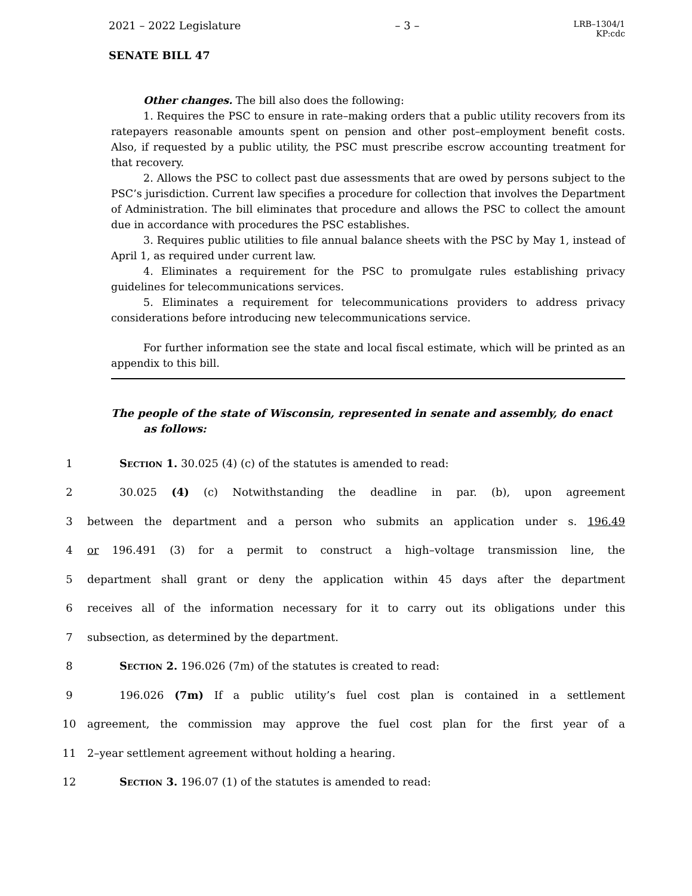2021 – 2022 Legislature – 3 – LRB–1304/1
KP:cdc
SENATE BILL 47
Other changes. The bill also does the following:
1. Requires the PSC to ensure in rate–making orders that a public utility recovers from its ratepayers reasonable amounts spent on pension and other post–employment benefit costs. Also, if requested by a public utility, the PSC must prescribe escrow accounting treatment for that recovery.
2. Allows the PSC to collect past due assessments that are owed by persons subject to the PSC’s jurisdiction. Current law specifies a procedure for collection that involves the Department of Administration. The bill eliminates that procedure and allows the PSC to collect the amount due in accordance with procedures the PSC establishes.
3. Requires public utilities to file annual balance sheets with the PSC by May 1, instead of April 1, as required under current law.
4. Eliminates a requirement for the PSC to promulgate rules establishing privacy guidelines for telecommunications services.
5. Eliminates a requirement for telecommunications providers to address privacy considerations before introducing new telecommunications service.
For further information see the state and local fiscal estimate, which will be printed as an appendix to this bill.
The people of the state of Wisconsin, represented in senate and assembly, do enact as follows:
1 Section 1. 30.025 (4) (c) of the statutes is amended to read:
2 30.025 (4) (c) Notwithstanding the deadline in par. (b), upon agreement
3 between the department and a person who submits an application under s. 196.49
4 or 196.491 (3) for a permit to construct a high–voltage transmission line, the
5 department shall grant or deny the application within 45 days after the department
6 receives all of the information necessary for it to carry out its obligations under this
7 subsection, as determined by the department.
8 Section 2. 196.026 (7m) of the statutes is created to read:
9 196.026 (7m) If a public utility’s fuel cost plan is contained in a settlement
10 agreement, the commission may approve the fuel cost plan for the first year of a
11 2–year settlement agreement without holding a hearing.
12 Section 3. 196.07 (1) of the statutes is amended to read: